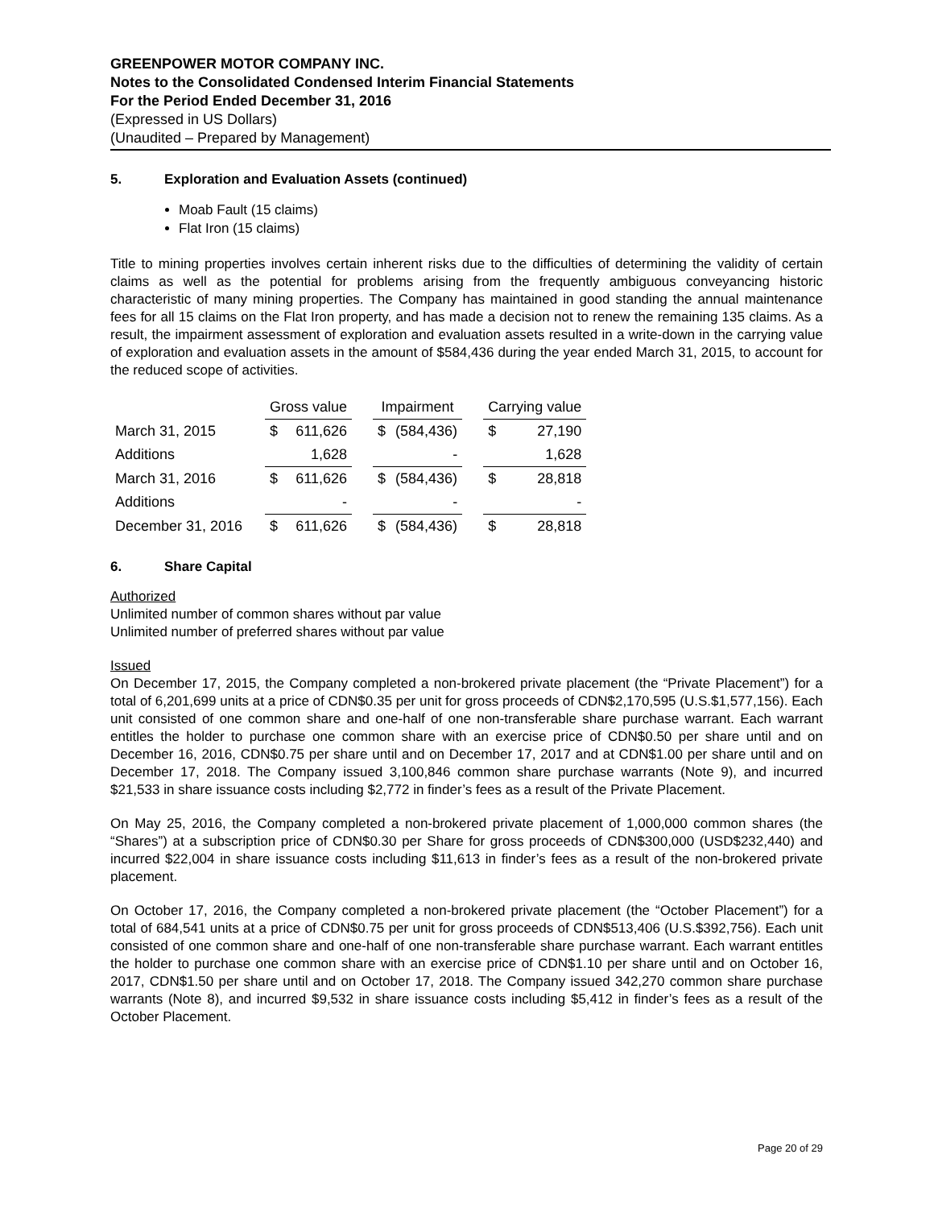GREENPOWER MOTOR COMPANY INC.
Notes to the Consolidated Condensed Interim Financial Statements
For the Period Ended December 31, 2016
(Expressed in US Dollars)
(Unaudited – Prepared by Management)
5. Exploration and Evaluation Assets (continued)
Moab Fault (15 claims)
Flat Iron (15 claims)
Title to mining properties involves certain inherent risks due to the difficulties of determining the validity of certain claims as well as the potential for problems arising from the frequently ambiguous conveyancing historic characteristic of many mining properties. The Company has maintained in good standing the annual maintenance fees for all 15 claims on the Flat Iron property, and has made a decision not to renew the remaining 135 claims. As a result, the impairment assessment of exploration and evaluation assets resulted in a write-down in the carrying value of exploration and evaluation assets in the amount of $584,436 during the year ended March 31, 2015, to account for the reduced scope of activities.
| | Gross value | | | Impairment | | | Carrying value | |
| March 31, 2015 | $ | 611,626 | | $ | (584,436) | | $ | 27,190 |
| Additions | | 1,628 | | | - | | | 1,628 |
| March 31, 2016 | $ | 611,626 | | $ | (584,436) | | $ | 28,818 |
| Additions | | - | | | - | | | - |
| December 31, 2016 | $ | 611,626 | | $ | (584,436) | | $ | 28,818 |
6. Share Capital
Authorized
Unlimited number of common shares without par value
Unlimited number of preferred shares without par value
Issued
On December 17, 2015, the Company completed a non-brokered private placement (the “Private Placement”) for a total of 6,201,699 units at a price of CDN$0.35 per unit for gross proceeds of CDN$2,170,595 (U.S.$1,577,156). Each unit consisted of one common share and one-half of one non-transferable share purchase warrant. Each warrant entitles the holder to purchase one common share with an exercise price of CDN$0.50 per share until and on December 16, 2016, CDN$0.75 per share until and on December 17, 2017 and at CDN$1.00 per share until and on December 17, 2018. The Company issued 3,100,846 common share purchase warrants (Note 9), and incurred $21,533 in share issuance costs including $2,772 in finder’s fees as a result of the Private Placement.
On May 25, 2016, the Company completed a non-brokered private placement of 1,000,000 common shares (the “Shares”) at a subscription price of CDN$0.30 per Share for gross proceeds of CDN$300,000 (USD$232,440) and incurred $22,004 in share issuance costs including $11,613 in finder’s fees as a result of the non-brokered private placement.
On October 17, 2016, the Company completed a non-brokered private placement (the “October Placement”) for a total of 684,541 units at a price of CDN$0.75 per unit for gross proceeds of CDN$513,406 (U.S.$392,756). Each unit consisted of one common share and one-half of one non-transferable share purchase warrant. Each warrant entitles the holder to purchase one common share with an exercise price of CDN$1.10 per share until and on October 16, 2017, CDN$1.50 per share until and on October 17, 2018. The Company issued 342,270 common share purchase warrants (Note 8), and incurred $9,532 in share issuance costs including $5,412 in finder’s fees as a result of the October Placement.
Page 20 of 29